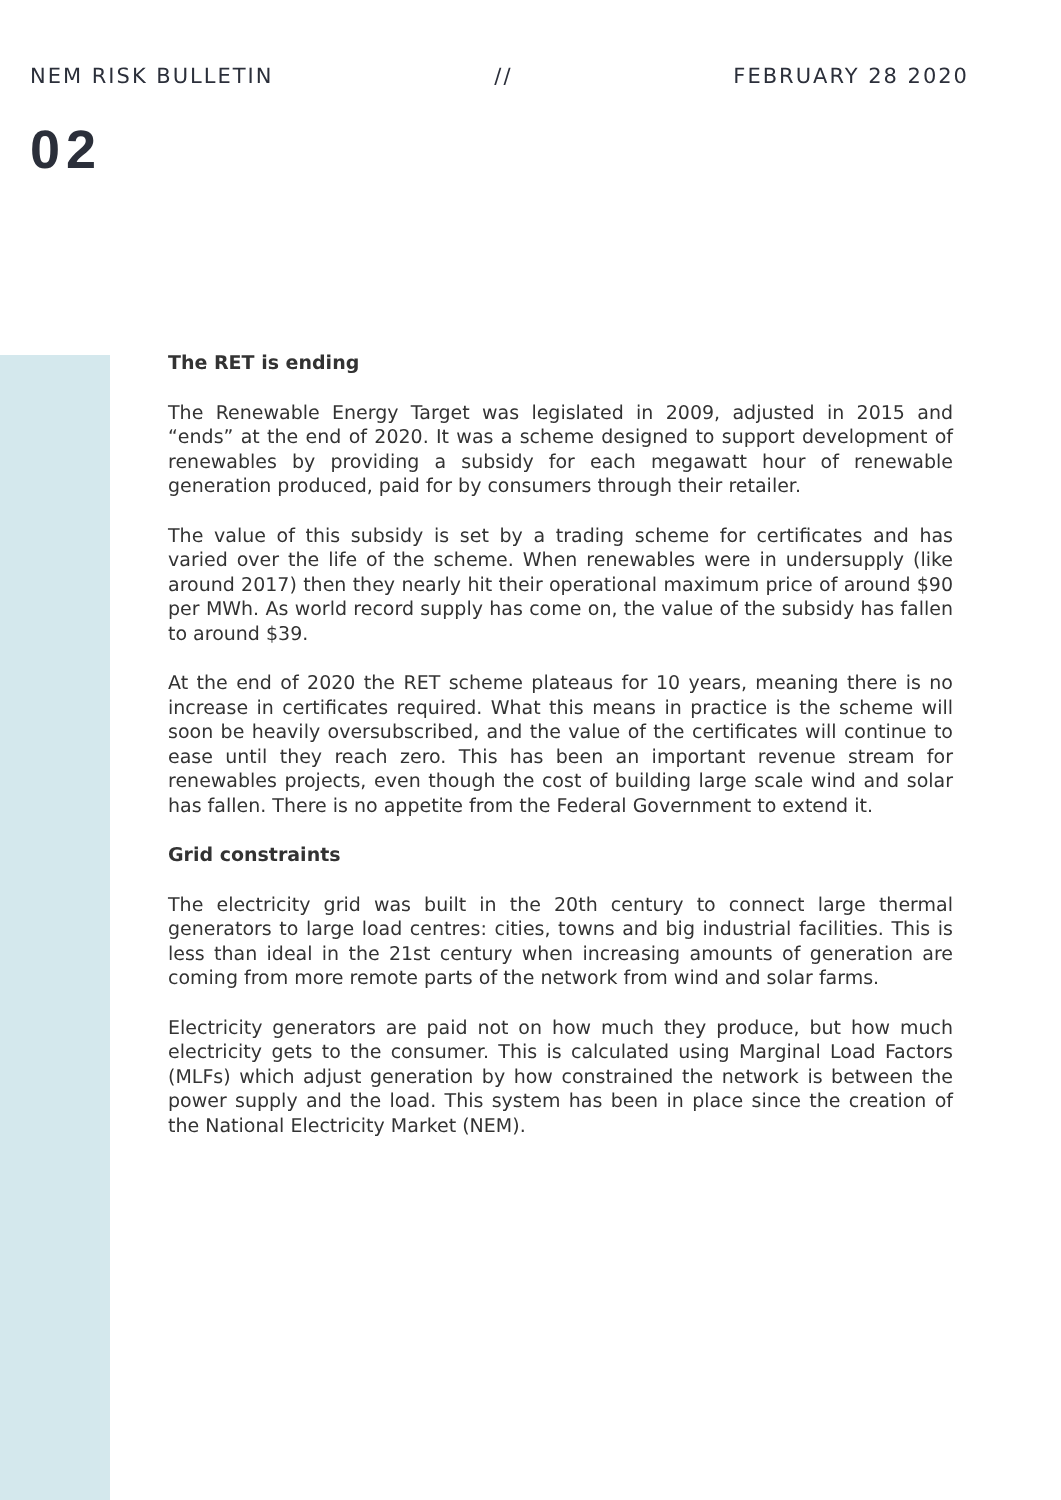NEM RISK BULLETIN // FEBRUARY 28 2020
02
The RET is ending
The Renewable Energy Target was legislated in 2009, adjusted in 2015 and “ends” at the end of 2020. It was a scheme designed to support development of renewables by providing a subsidy for each megawatt hour of renewable generation produced, paid for by consumers through their retailer.
The value of this subsidy is set by a trading scheme for certificates and has varied over the life of the scheme. When renewables were in undersupply (like around 2017) then they nearly hit their operational maximum price of around $90 per MWh. As world record supply has come on, the value of the subsidy has fallen to around $39.
At the end of 2020 the RET scheme plateaus for 10 years, meaning there is no increase in certificates required. What this means in practice is the scheme will soon be heavily oversubscribed, and the value of the certificates will continue to ease until they reach zero. This has been an important revenue stream for renewables projects, even though the cost of building large scale wind and solar has fallen. There is no appetite from the Federal Government to extend it.
Grid constraints
The electricity grid was built in the 20th century to connect large thermal generators to large load centres: cities, towns and big industrial facilities. This is less than ideal in the 21st century when increasing amounts of generation are coming from more remote parts of the network from wind and solar farms.
Electricity generators are paid not on how much they produce, but how much electricity gets to the consumer. This is calculated using Marginal Load Factors (MLFs) which adjust generation by how constrained the network is between the power supply and the load. This system has been in place since the creation of the National Electricity Market (NEM).